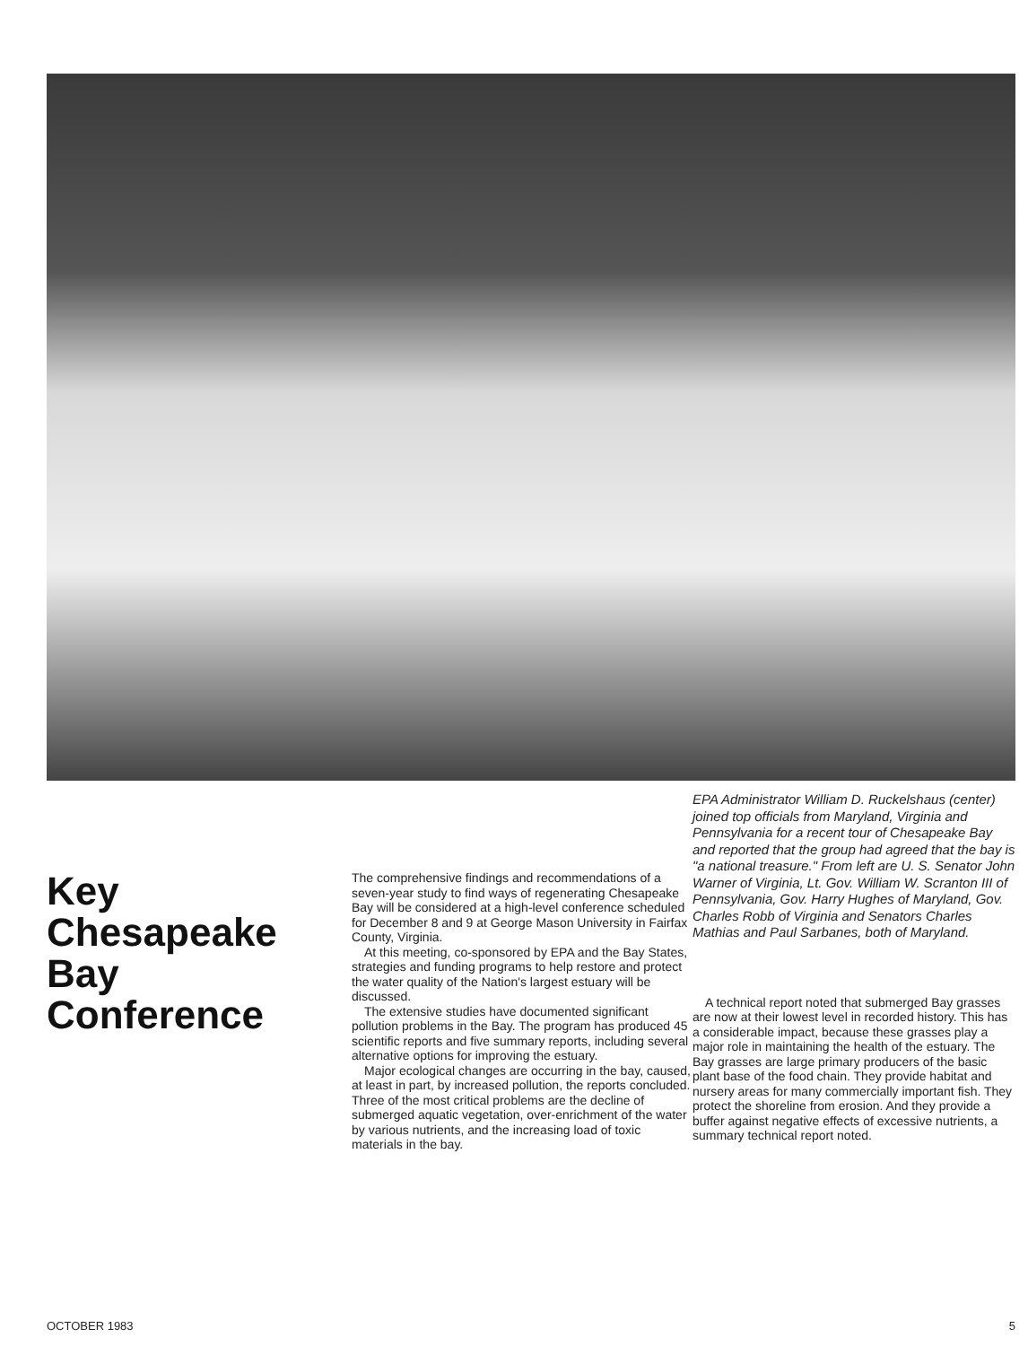Key
Chesapeake
Bay
Conference
The comprehensive findings and recommendations of a seven-year study to find ways of regenerating Chesapeake Bay will be considered at a high-level conference scheduled for December 8 and 9 at George Mason University in Fairfax County, Virginia.
At this meeting, co-sponsored by EPA and the Bay States, strategies and funding programs to help restore and protect the water quality of the Nation's largest estuary will be discussed.
The extensive studies have documented significant pollution problems in the Bay. The program has produced 45 scientific reports and five summary reports, including several alternative options for improving the estuary.
Major ecological changes are occurring in the bay, caused, at least in part, by increased pollution, the reports concluded. Three of the most critical problems are the decline of submerged aquatic vegetation, over-enrichment of the water by various nutrients, and the increasing load of toxic materials in the bay.
EPA Administrator William D. Ruckelshaus (center) joined top officials from Maryland, Virginia and Pennsylvania for a recent tour of Chesapeake Bay and reported that the group had agreed that the bay is "a national treasure." From left are U. S. Senator John Warner of Virginia, Lt. Gov. William W. Scranton III of Pennsylvania, Gov. Harry Hughes of Maryland, Gov. Charles Robb of Virginia and Senators Charles Mathias and Paul Sarbanes, both of Maryland.
A technical report noted that submerged Bay grasses are now at their lowest level in recorded history. This has a considerable impact, because these grasses play a major role in maintaining the health of the estuary. The Bay grasses are large primary producers of the basic plant base of the food chain. They provide habitat and nursery areas for many commercially important fish. They protect the shoreline from erosion. And they provide a buffer against negative effects of excessive nutrients, a summary technical report noted.
OCTOBER 1983 5